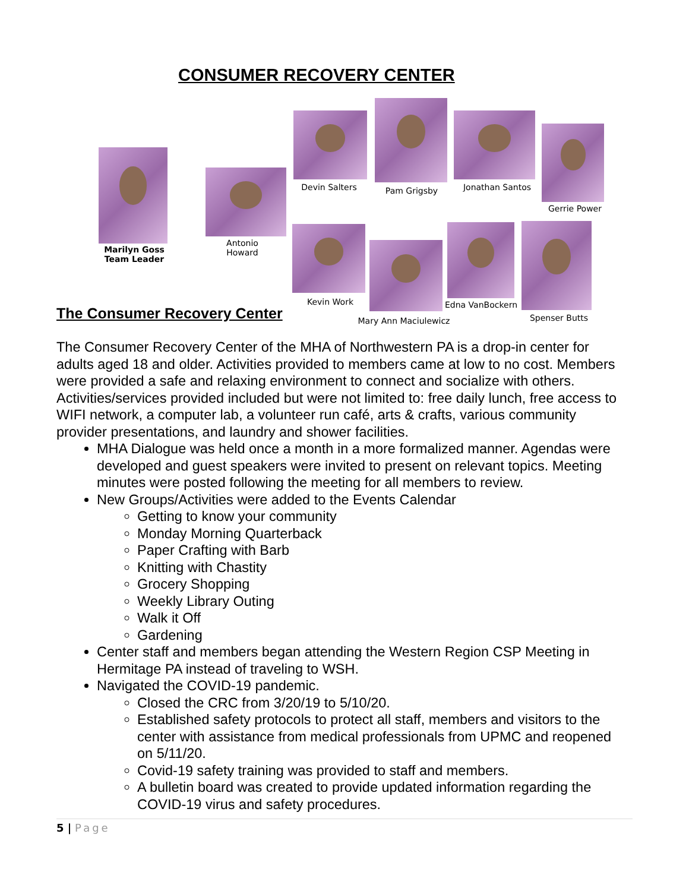CONSUMER RECOVERY CENTER
Marilyn Goss
Team Leader
Antonio
Howard
Devin Salters Pam Grigsby Jonathan Santos
Gerrie Power
Kevin Work
Mary Ann Maciulewicz
Edna VanBockern
Spenser Butts
The Consumer Recovery Center
The Consumer Recovery Center of the MHA of Northwestern PA is a drop-in center for adults aged 18 and older. Activities provided to members came at low to no cost. Members were provided a safe and relaxing environment to connect and socialize with others. Activities/services provided included but were not limited to: free daily lunch, free access to WIFI network, a computer lab, a volunteer run café, arts & crafts, various community provider presentations, and laundry and shower facilities.
MHA Dialogue was held once a month in a more formalized manner. Agendas were developed and guest speakers were invited to present on relevant topics. Meeting minutes were posted following the meeting for all members to review.
New Groups/Activities were added to the Events Calendar
Getting to know your community
Monday Morning Quarterback
Paper Crafting with Barb
Knitting with Chastity
Grocery Shopping
Weekly Library Outing
Walk it Off
Gardening
Center staff and members began attending the Western Region CSP Meeting in Hermitage PA instead of traveling to WSH.
Navigated the COVID-19 pandemic.
Closed the CRC from 3/20/19 to 5/10/20.
Established safety protocols to protect all staff, members and visitors to the center with assistance from medical professionals from UPMC and reopened on 5/11/20.
Covid-19 safety training was provided to staff and members.
A bulletin board was created to provide updated information regarding the COVID-19 virus and safety procedures.
5 | Page